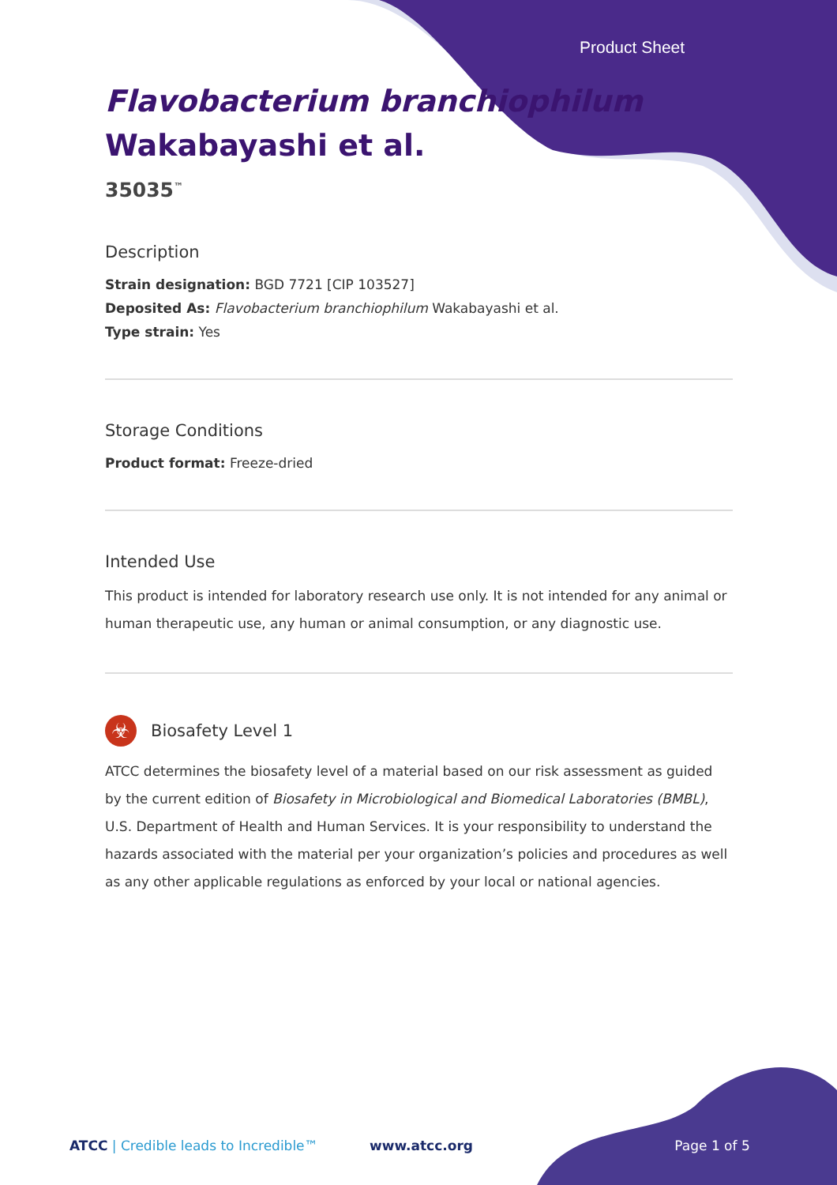Product Sheet
Flavobacterium branchiophilum Wakabayashi et al.
35035<sup>™</sup>
Description
Strain designation: BGD 7721 [CIP 103527]
Deposited As: Flavobacterium branchiophilum Wakabayashi et al.
Type strain: Yes
Storage Conditions
Product format: Freeze-dried
Intended Use
This product is intended for laboratory research use only. It is not intended for any animal or human therapeutic use, any human or animal consumption, or any diagnostic use.
☣ Biosafety Level 1
ATCC determines the biosafety level of a material based on our risk assessment as guided by the current edition of Biosafety in Microbiological and Biomedical Laboratories (BMBL), U.S. Department of Health and Human Services. It is your responsibility to understand the hazards associated with the material per your organization’s policies and procedures as well as any other applicable regulations as enforced by your local or national agencies.
ATCC | Credible leads to Incredible™ www.atcc.org Page 1 of 5